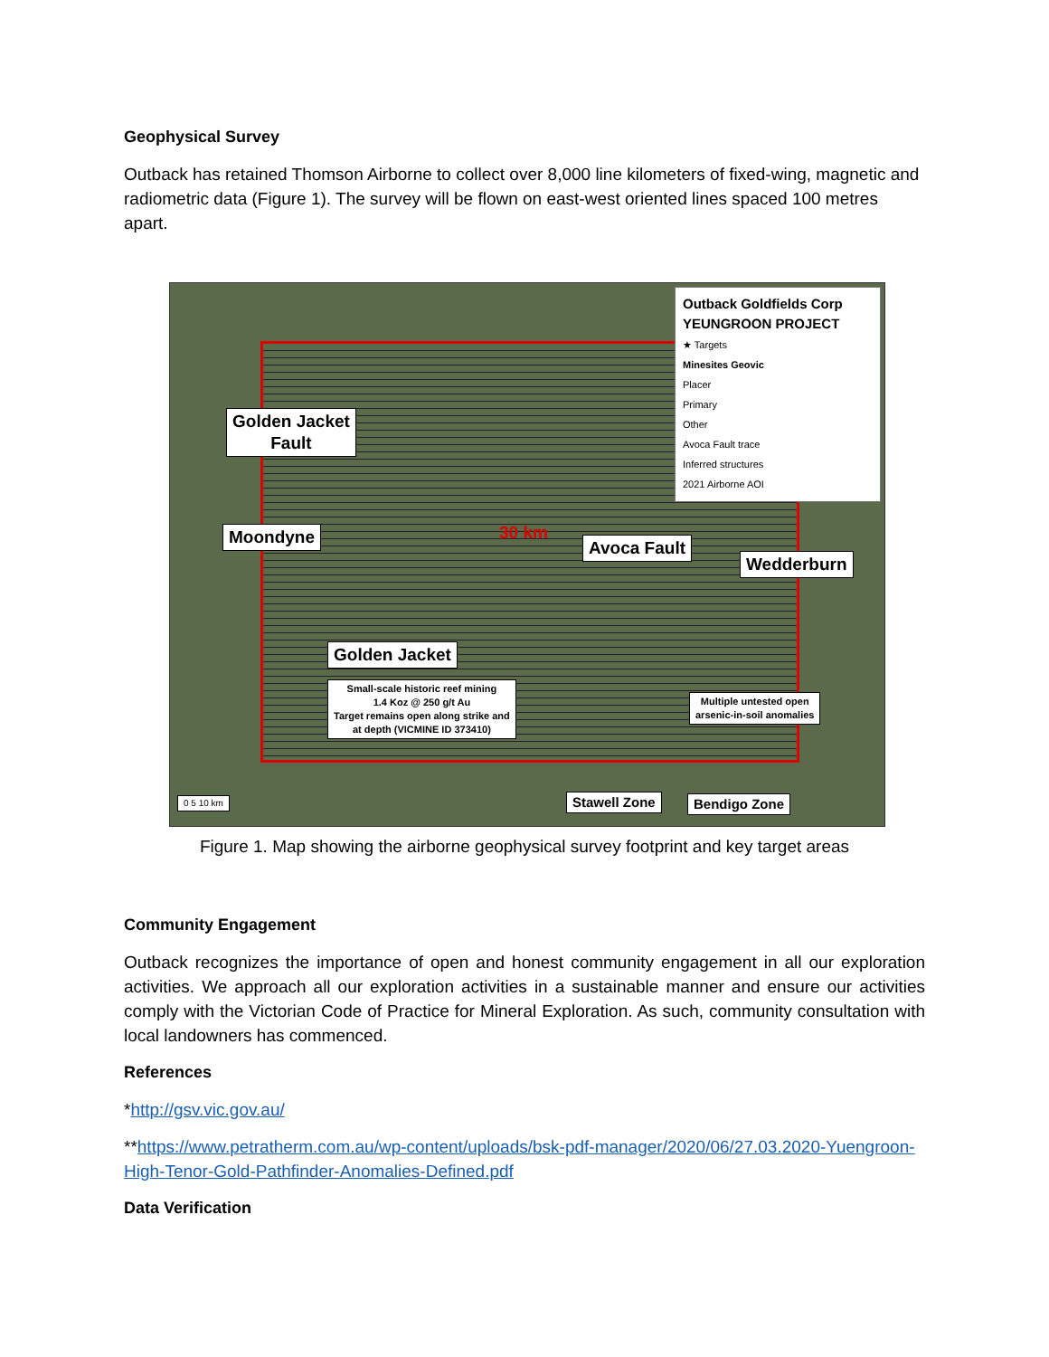Geophysical Survey
Outback has retained Thomson Airborne to collect over 8,000 line kilometers of fixed-wing, magnetic and radiometric data (Figure 1). The survey will be flown on east-west oriented lines spaced 100 metres apart.
Outback Goldfields Corp
YEUNGROON PROJECT
★ Targets
Minesites Geovic
Placer
Primary
Other
Avoca Fault trace
Inferred structures
2021 Airborne AOI
Golden Jacket
Fault
Moondyne
Golden Jacket
Small-scale historic reef mining
1.4 Koz @ 250 g/t Au
Target remains open along strike and
at depth (VICMINE ID 373410)
30 km
Avoca Fault
Wedderburn
Multiple untested open
arsenic-in-soil anomalies
Stawell Zone Bendigo Zone
0 5 10 km
Figure 1. Map showing the airborne geophysical survey footprint and key target areas
Community Engagement
Outback recognizes the importance of open and honest community engagement in all our exploration activities. We approach all our exploration activities in a sustainable manner and ensure our activities comply with the Victorian Code of Practice for Mineral Exploration. As such, community consultation with local landowners has commenced.
References
*http://gsv.vic.gov.au/
**https://www.petratherm.com.au/wp-content/uploads/bsk-pdf-manager/2020/06/27.03.2020-Yuengroon-High-Tenor-Gold-Pathfinder-Anomalies-Defined.pdf
Data Verification